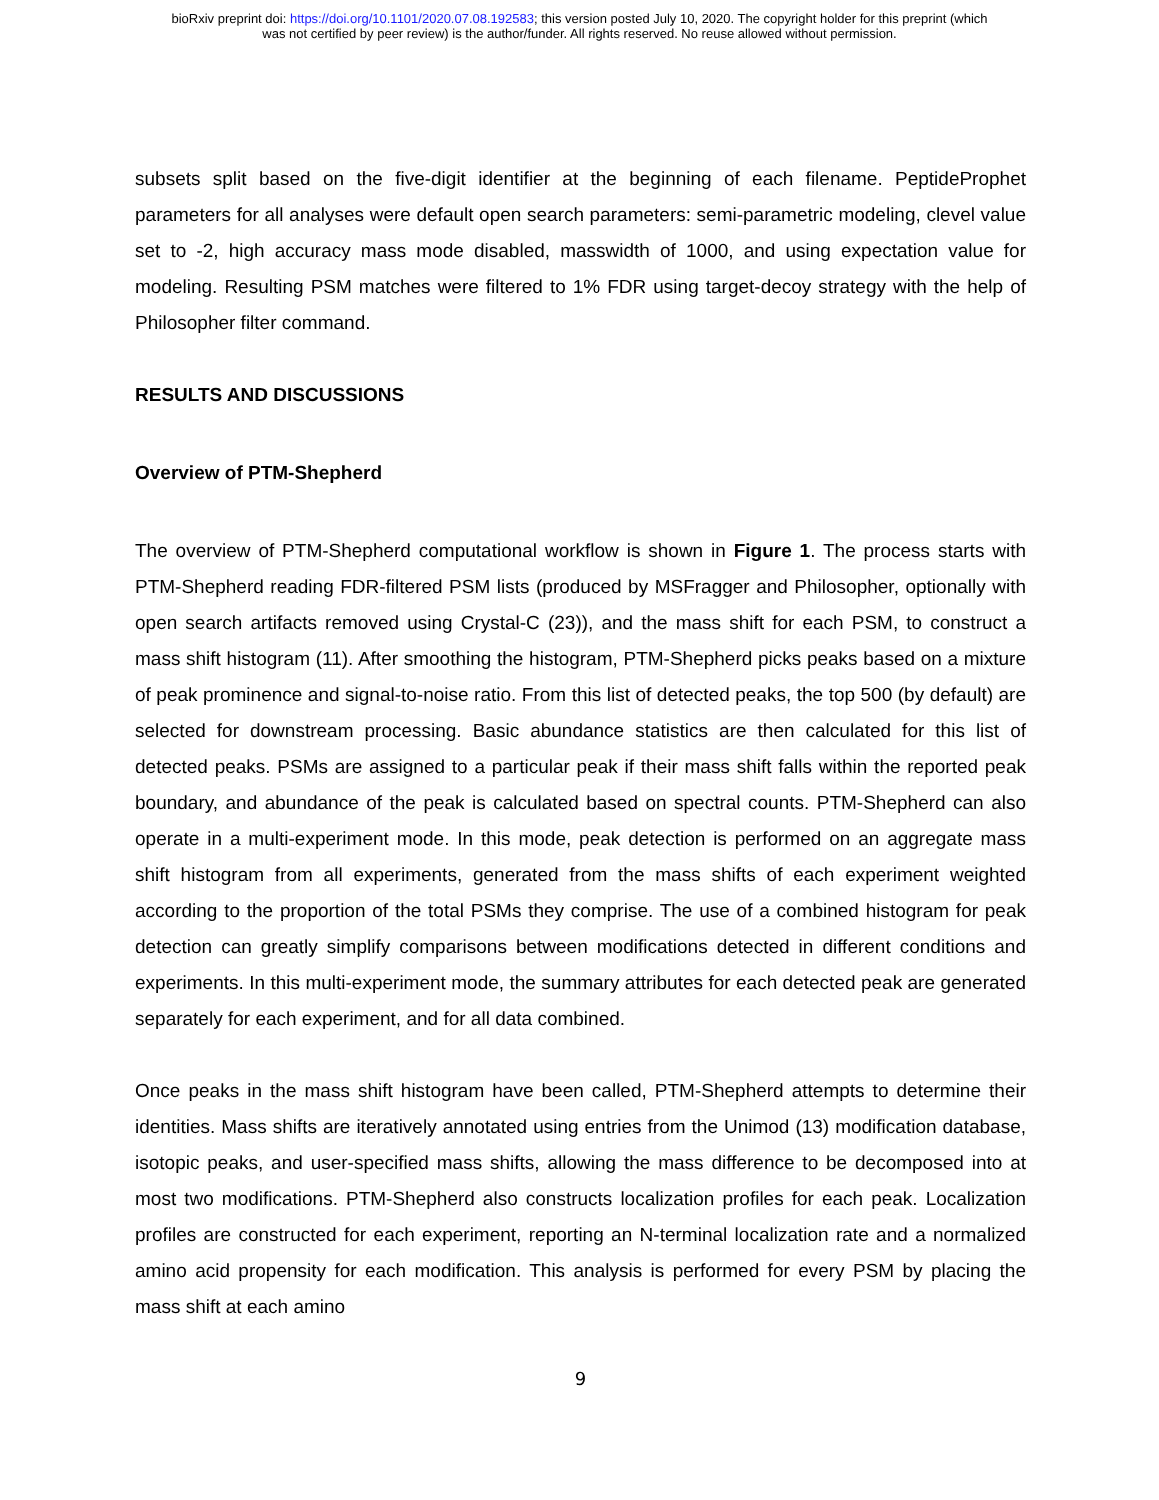bioRxiv preprint doi: https://doi.org/10.1101/2020.07.08.192583; this version posted July 10, 2020. The copyright holder for this preprint (which
was not certified by peer review) is the author/funder. All rights reserved. No reuse allowed without permission.
subsets split based on the five-digit identifier at the beginning of each filename. PeptideProphet parameters for all analyses were default open search parameters: semi-parametric modeling, clevel value set to -2, high accuracy mass mode disabled, masswidth of 1000, and using expectation value for modeling. Resulting PSM matches were filtered to 1% FDR using target-decoy strategy with the help of Philosopher filter command.
RESULTS AND DISCUSSIONS
Overview of PTM-Shepherd
The overview of PTM-Shepherd computational workflow is shown in Figure 1. The process starts with PTM-Shepherd reading FDR-filtered PSM lists (produced by MSFragger and Philosopher, optionally with open search artifacts removed using Crystal-C (23)), and the mass shift for each PSM, to construct a mass shift histogram (11). After smoothing the histogram, PTM-Shepherd picks peaks based on a mixture of peak prominence and signal-to-noise ratio. From this list of detected peaks, the top 500 (by default) are selected for downstream processing. Basic abundance statistics are then calculated for this list of detected peaks. PSMs are assigned to a particular peak if their mass shift falls within the reported peak boundary, and abundance of the peak is calculated based on spectral counts. PTM-Shepherd can also operate in a multi-experiment mode. In this mode, peak detection is performed on an aggregate mass shift histogram from all experiments, generated from the mass shifts of each experiment weighted according to the proportion of the total PSMs they comprise. The use of a combined histogram for peak detection can greatly simplify comparisons between modifications detected in different conditions and experiments. In this multi-experiment mode, the summary attributes for each detected peak are generated separately for each experiment, and for all data combined.
Once peaks in the mass shift histogram have been called, PTM-Shepherd attempts to determine their identities. Mass shifts are iteratively annotated using entries from the Unimod (13) modification database, isotopic peaks, and user-specified mass shifts, allowing the mass difference to be decomposed into at most two modifications. PTM-Shepherd also constructs localization profiles for each peak. Localization profiles are constructed for each experiment, reporting an N-terminal localization rate and a normalized amino acid propensity for each modification. This analysis is performed for every PSM by placing the mass shift at each amino
9